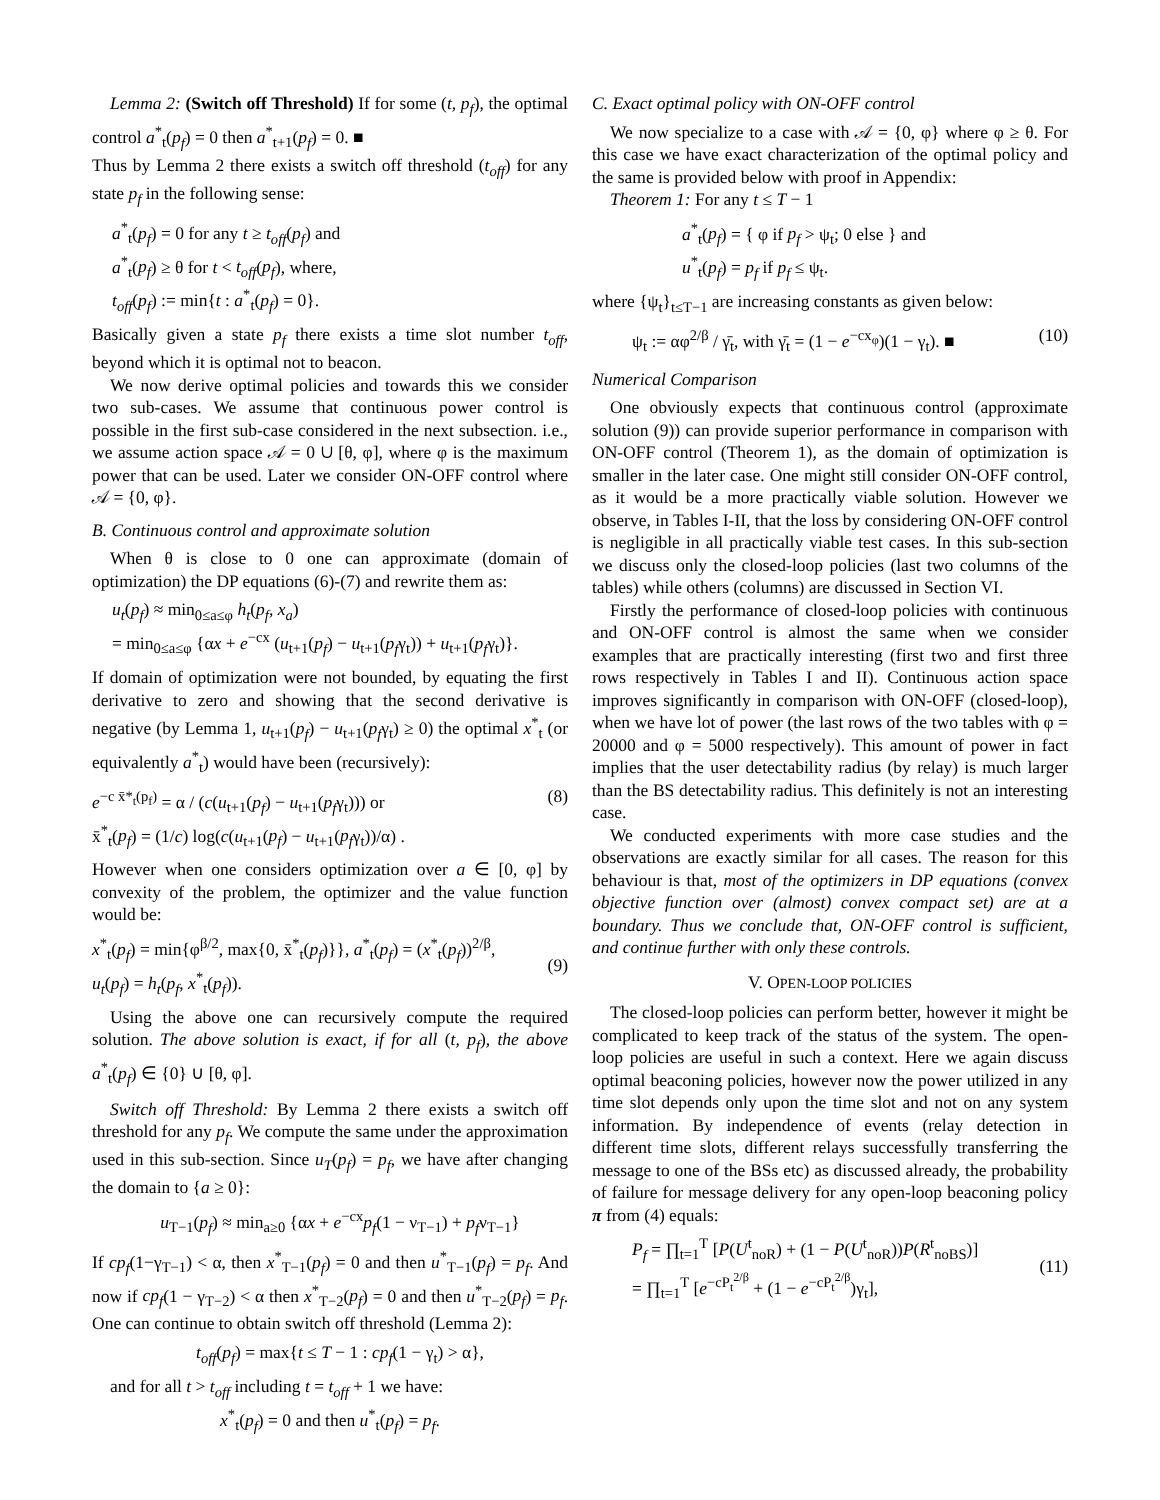Lemma 2: (Switch off Threshold) If for some (t, p<sub>f</sub>), the optimal control a<sup>*</sup><sub>t</sub>(p<sub>f</sub>) = 0 then a<sup>*</sup><sub>t+1</sub>(p<sub>f</sub>) = 0. ■
Thus by Lemma 2 there exists a switch off threshold (t<sub>off</sub>) for any state p<sub>f</sub> in the following sense:
a<sup>*</sup><sub>t</sub>(p<sub>f</sub>) = 0 for any t ≥ t<sub>off</sub>(p<sub>f</sub>) and
a<sup>*</sup><sub>t</sub>(p<sub>f</sub>) ≥ θ for t < t<sub>off</sub>(p<sub>f</sub>), where,
t<sub>off</sub>(p<sub>f</sub>) := min{t : a<sup>*</sup><sub>t</sub>(p<sub>f</sub>) = 0}.
Basically given a state p<sub>f</sub> there exists a time slot number t<sub>off</sub>, beyond which it is optimal not to beacon.
We now derive optimal policies and towards this we consider two sub-cases. We assume that continuous power control is possible in the first sub-case considered in the next subsection. i.e., we assume action space 𝒜 = 0 ∪ [θ, φ], where φ is the maximum power that can be used. Later we consider ON-OFF control where 𝒜 = {0, φ}.
B. Continuous control and approximate solution
When θ is close to 0 one can approximate (domain of optimization) the DP equations (6)-(7) and rewrite them as:
u<sub>t</sub>(p<sub>f</sub>) ≈ min<sub>0≤a≤φ</sub> h<sub>t</sub>(p<sub>f</sub>, x<sub>a</sub>)
= min<sub>0≤a≤φ</sub> {αx + e<sup>−cx</sup> (u<sub>t+1</sub>(p<sub>f</sub>) − u<sub>t+1</sub>(p<sub>f</sub>γ<sub>t</sub>)) + u<sub>t+1</sub>(p<sub>f</sub>γ<sub>t</sub>)}.
If domain of optimization were not bounded, by equating the first derivative to zero and showing that the second derivative is negative (by Lemma 1, u<sub>t+1</sub>(p<sub>f</sub>) − u<sub>t+1</sub>(p<sub>f</sub>γ<sub>t</sub>) ≥ 0) the optimal x<sup>*</sup><sub>t</sub> (or equivalently a<sup>*</sup><sub>t</sub>) would have been (recursively):
e<sup>−c x̄*<sub>t</sub>(p<sub>f</sub>)</sup> = α / (c(u<sub>t+1</sub>(p<sub>f</sub>) − u<sub>t+1</sub>(p<sub>f</sub>γ<sub>t</sub>))) or
x̄<sup>*</sup><sub>t</sub>(p<sub>f</sub>) = (1/c) log(c(u<sub>t+1</sub>(p<sub>f</sub>) − u<sub>t+1</sub>(p<sub>f</sub>γ<sub>t</sub>))/α) . (8)
However when one considers optimization over a ∈ [0, φ] by convexity of the problem, the optimizer and the value function would be:
x<sup>*</sup><sub>t</sub>(p<sub>f</sub>) = min{φ<sup>β/2</sup>, max{0, x̄<sup>*</sup><sub>t</sub>(p<sub>f</sub>)}}, a<sup>*</sup><sub>t</sub>(p<sub>f</sub>) = (x<sup>*</sup><sub>t</sub>(p<sub>f</sub>))<sup>2/β</sup>,
u<sub>t</sub>(p<sub>f</sub>) = h<sub>t</sub>(p<sub>f</sub>, x<sup>*</sup><sub>t</sub>(p<sub>f</sub>)).
(9)
Using the above one can recursively compute the required solution. The above solution is exact, if for all (t, p<sub>f</sub>), the above a<sup>*</sup><sub>t</sub>(p<sub>f</sub>) ∈ {0} ∪ [θ, φ].
Switch off Threshold: By Lemma 2 there exists a switch off threshold for any p<sub>f</sub>. We compute the same under the approximation used in this sub-section. Since u<sub>T</sub>(p<sub>f</sub>) = p<sub>f</sub>, we have after changing the domain to {a ≥ 0}:
u<sub>T−1</sub>(p<sub>f</sub>) ≈ min<sub>a≥0</sub> {αx + e<sup>−cx</sup>p<sub>f</sub>(1 − ν<sub>T−1</sub>) + p<sub>f</sub>ν<sub>T−1</sub>}
If cp<sub>f</sub>(1−γ<sub>T−1</sub>) < α, then x<sup>*</sup><sub>T−1</sub>(p<sub>f</sub>) = 0 and then u<sup>*</sup><sub>T−1</sub>(p<sub>f</sub>) = p<sub>f</sub>. And now if cp<sub>f</sub>(1 − γ<sub>T−2</sub>) < α then x<sup>*</sup><sub>T−2</sub>(p<sub>f</sub>) = 0 and then u<sup>*</sup><sub>T−2</sub>(p<sub>f</sub>) = p<sub>f</sub>. One can continue to obtain switch off threshold (Lemma 2):
t<sub>off</sub>(p<sub>f</sub>) = max{t ≤ T − 1 : cp<sub>f</sub>(1 − γ<sub>t</sub>) > α},
and for all t > t<sub>off</sub> including t = t<sub>off</sub> + 1 we have:
x<sup>*</sup><sub>t</sub>(p<sub>f</sub>) = 0 and then u<sup>*</sup><sub>t</sub>(p<sub>f</sub>) = p<sub>f</sub>.
C. Exact optimal policy with ON-OFF control
We now specialize to a case with 𝒜 = {0, φ} where φ ≥ θ. For this case we have exact characterization of the optimal policy and the same is provided below with proof in Appendix:
Theorem 1: For any t ≤ T − 1
a<sup>*</sup><sub>t</sub>(p<sub>f</sub>) = { φ if p<sub>f</sub> > ψ<sub>t</sub>; 0 else } and
u<sup>*</sup><sub>t</sub>(p<sub>f</sub>) = p<sub>f</sub> if p<sub>f</sub> ≤ ψ<sub>t</sub>.
where {ψ<sub>t</sub>}<sub>t≤T−1</sub> are increasing constants as given below:
ψ<sub>t</sub> := αφ<sup>2/β</sup> / γ̄<sub>t</sub>, with γ̄<sub>t</sub> = (1 − e<sup>−cx<sub>φ</sub></sup>)(1 − γ<sub>t</sub>). ■ (10)
Numerical Comparison
One obviously expects that continuous control (approximate solution (9)) can provide superior performance in comparison with ON-OFF control (Theorem 1), as the domain of optimization is smaller in the later case. One might still consider ON-OFF control, as it would be a more practically viable solution. However we observe, in Tables I-II, that the loss by considering ON-OFF control is negligible in all practically viable test cases. In this sub-section we discuss only the closed-loop policies (last two columns of the tables) while others (columns) are discussed in Section VI.
Firstly the performance of closed-loop policies with continuous and ON-OFF control is almost the same when we consider examples that are practically interesting (first two and first three rows respectively in Tables I and II). Continuous action space improves significantly in comparison with ON-OFF (closed-loop), when we have lot of power (the last rows of the two tables with φ = 20000 and φ = 5000 respectively). This amount of power in fact implies that the user detectability radius (by relay) is much larger than the BS detectability radius. This definitely is not an interesting case.
We conducted experiments with more case studies and the observations are exactly similar for all cases. The reason for this behaviour is that, most of the optimizers in DP equations (convex objective function over (almost) convex compact set) are at a boundary. Thus we conclude that, ON-OFF control is sufficient, and continue further with only these controls.
V. OPEN-LOOP POLICIES
The closed-loop policies can perform better, however it might be complicated to keep track of the status of the system. The open-loop policies are useful in such a context. Here we again discuss optimal beaconing policies, however now the power utilized in any time slot depends only upon the time slot and not on any system information. By independence of events (relay detection in different time slots, different relays successfully transferring the message to one of the BSs etc) as discussed already, the probability of failure for message delivery for any open-loop beaconing policy π from (4) equals:
P<sub>f</sub> = ∏<sub>t=1</sub><sup>T</sup> [P(U<sup>t</sup><sub>noR</sub>) + (1 − P(U<sup>t</sup><sub>noR</sub>))P(R<sup>t</sup><sub>noBS</sub>)]
= ∏<sub>t=1</sub><sup>T</sup> [e<sup>−cP<sub>t</sub><sup>2/β</sup></sup> + (1 − e<sup>−cP<sub>t</sub><sup>2/β</sup></sup>)γ<sub>t</sub>],
(11)